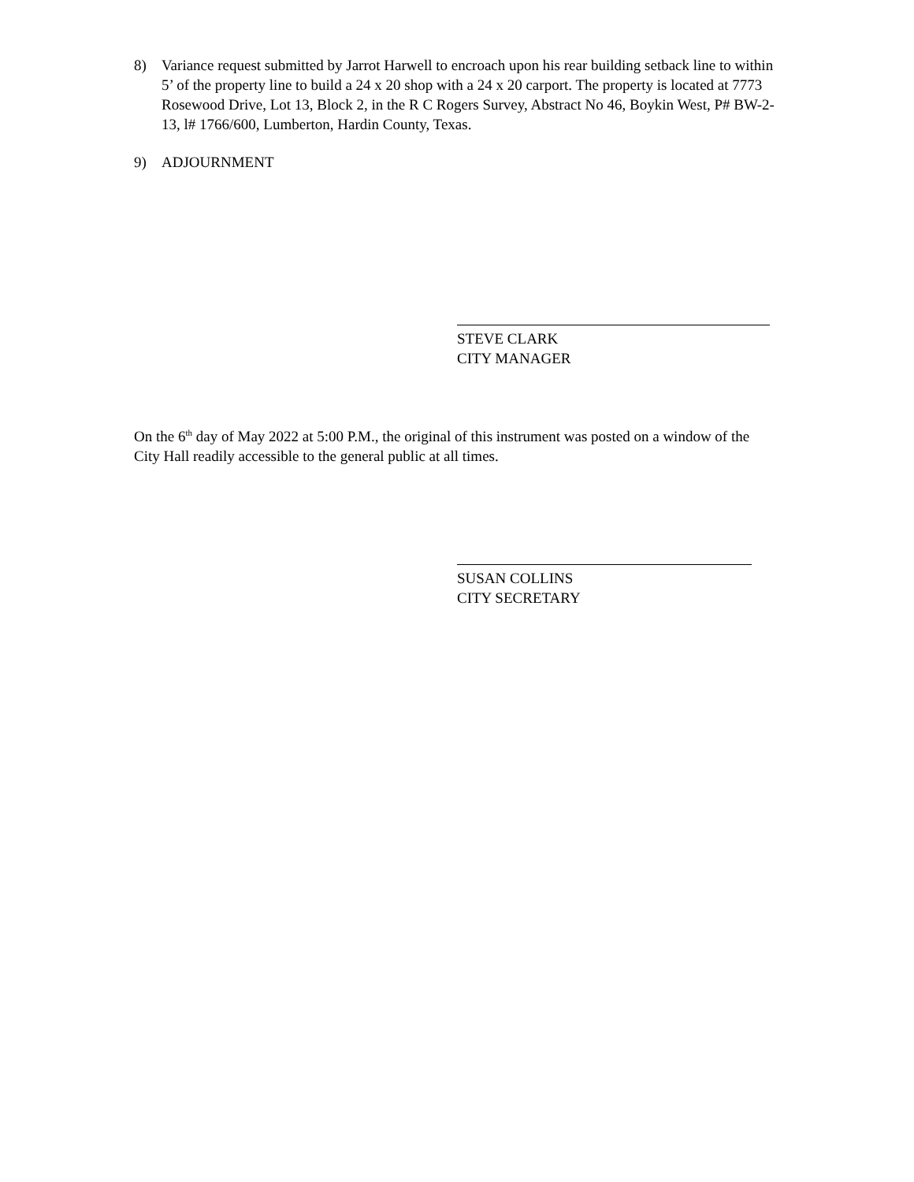8) Variance request submitted by Jarrot Harwell to encroach upon his rear building setback line to within 5’ of the property line to build a 24 x 20 shop with a 24 x 20 carport. The property is located at 7773 Rosewood Drive, Lot 13, Block 2, in the R C Rogers Survey, Abstract No 46, Boykin West, P# BW-2-13, l# 1766/600, Lumberton, Hardin County, Texas.
9) ADJOURNMENT
STEVE CLARK
CITY MANAGER
On the 6<sup>th</sup> day of May 2022 at 5:00 P.M., the original of this instrument was posted on a window of the City Hall readily accessible to the general public at all times.
SUSAN COLLINS
CITY SECRETARY